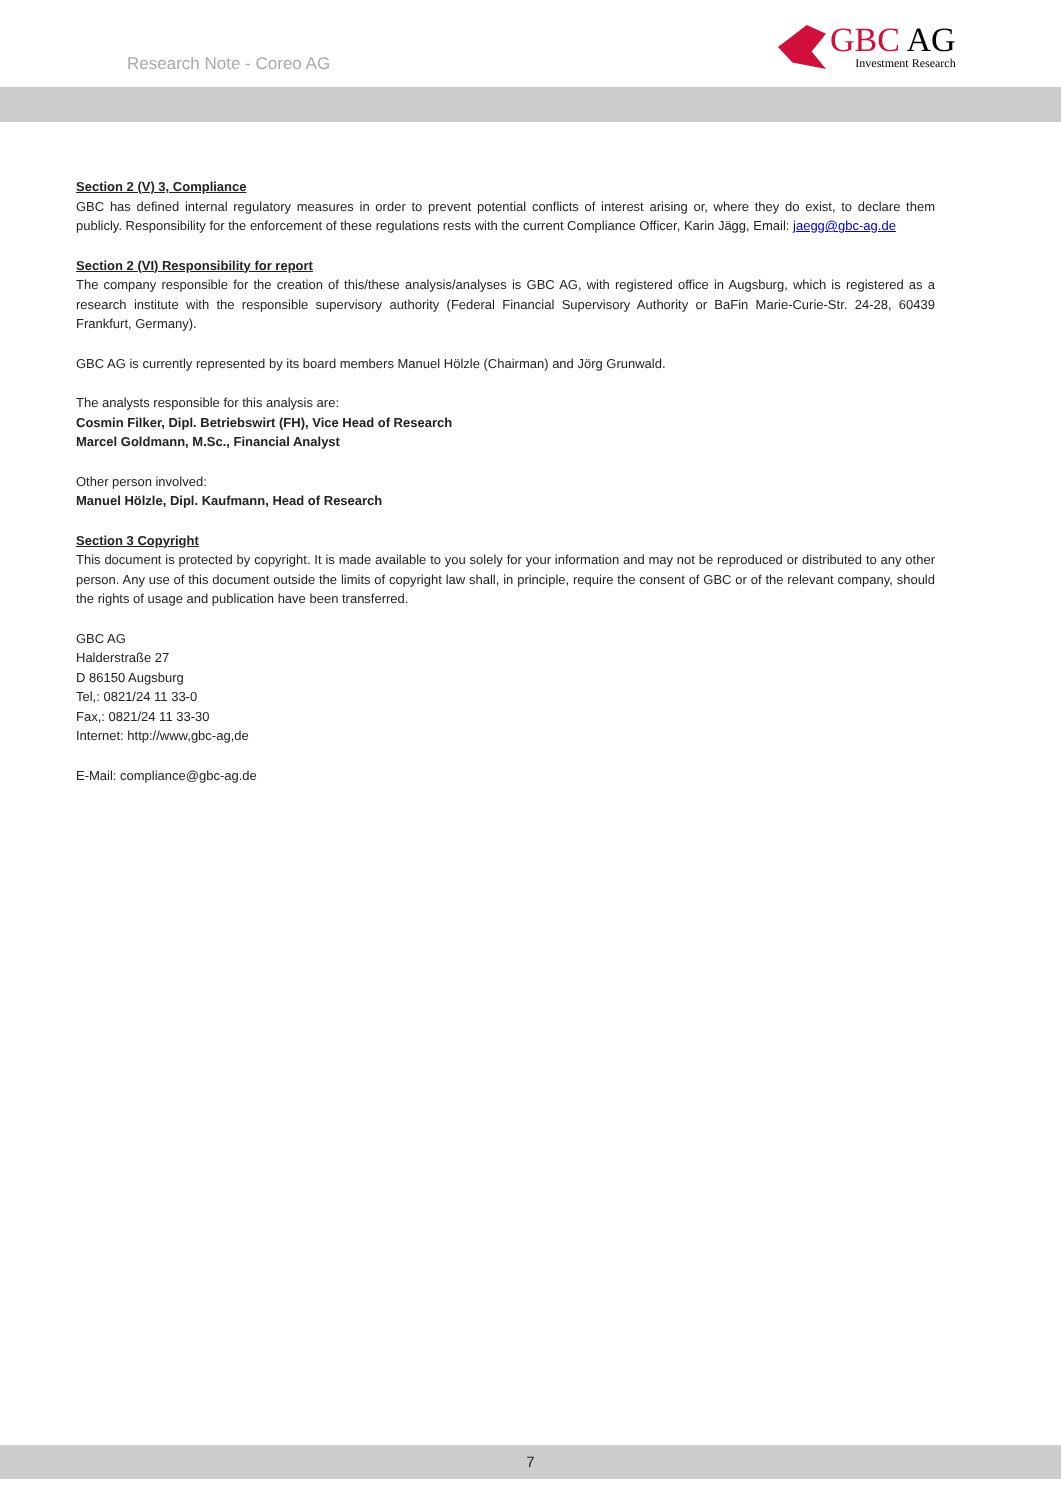Research Note - Coreo AG
GBC AG
Investment Research
Section 2 (V) 3, Compliance
GBC has defined internal regulatory measures in order to prevent potential conflicts of interest arising or, where they do exist, to declare them publicly. Responsibility for the enforcement of these regulations rests with the current Compliance Officer, Karin Jägg, Email: jaegg@gbc-ag.de
Section 2 (VI) Responsibility for report
The company responsible for the creation of this/these analysis/analyses is GBC AG, with registered office in Augsburg, which is registered as a research institute with the responsible supervisory authority (Federal Financial Supervisory Authority or BaFin Marie-Curie-Str. 24-28, 60439 Frankfurt, Germany).
GBC AG is currently represented by its board members Manuel Hölzle (Chairman) and Jörg Grunwald.
The analysts responsible for this analysis are:
Cosmin Filker, Dipl. Betriebswirt (FH), Vice Head of Research
Marcel Goldmann, M.Sc., Financial Analyst
Other person involved:
Manuel Hölzle, Dipl. Kaufmann, Head of Research
Section 3 Copyright
This document is protected by copyright. It is made available to you solely for your information and may not be reproduced or distributed to any other person. Any use of this document outside the limits of copyright law shall, in principle, require the consent of GBC or of the relevant company, should the rights of usage and publication have been transferred.
GBC AG
Halderstraße 27
D 86150 Augsburg
Tel,: 0821/24 11 33-0
Fax,: 0821/24 11 33-30
Internet: http://www,gbc-ag,de
E-Mail: compliance@gbc-ag.de
7